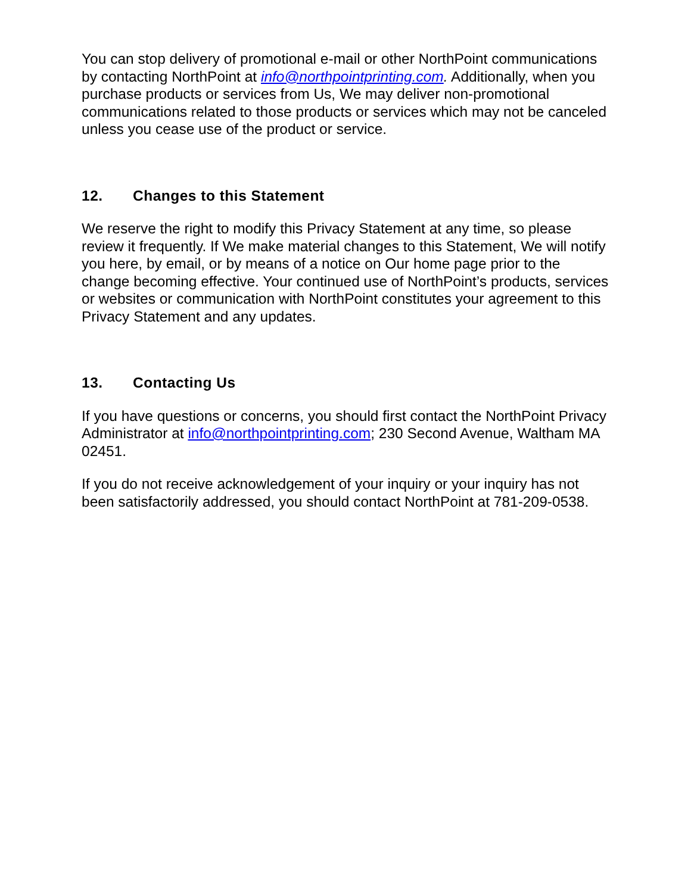You can stop delivery of promotional e-mail or other NorthPoint communications by contacting NorthPoint at info@northpointprinting.com. Additionally, when you purchase products or services from Us, We may deliver non-promotional communications related to those products or services which may not be canceled unless you cease use of the product or service.
12. Changes to this Statement
We reserve the right to modify this Privacy Statement at any time, so please review it frequently. If We make material changes to this Statement, We will notify you here, by email, or by means of a notice on Our home page prior to the change becoming effective. Your continued use of NorthPoint’s products, services or websites or communication with NorthPoint constitutes your agreement to this Privacy Statement and any updates.
13. Contacting Us
If you have questions or concerns, you should first contact the NorthPoint Privacy Administrator at info@northpointprinting.com; 230 Second Avenue, Waltham MA 02451.
If you do not receive acknowledgement of your inquiry or your inquiry has not been satisfactorily addressed, you should contact NorthPoint at 781-209-0538.